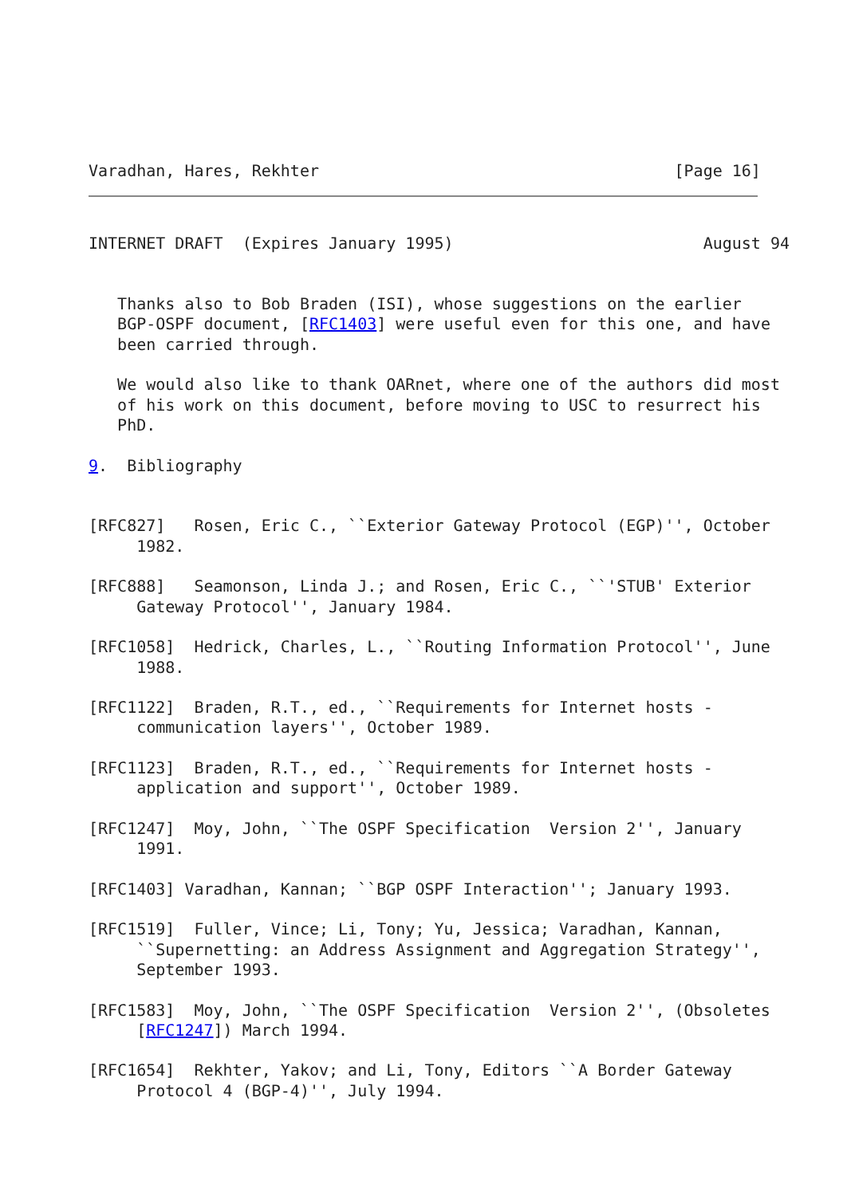Varadhan, Hares, Rekhter                                     [Page 16]
INTERNET DRAFT  (Expires January 1995)                          August 94


   Thanks also to Bob Braden (ISI), whose suggestions on the earlier
   BGP-OSPF document, [RFC1403] were useful even for this one, and have
   been carried through.

   We would also like to thank OARnet, where one of the authors did most
   of his work on this document, before moving to USC to resurrect his
   PhD.

9.  Bibliography


[RFC827]   Rosen, Eric C., ``Exterior Gateway Protocol (EGP)'', October
     1982.

[RFC888]   Seamonson, Linda J.; and Rosen, Eric C., ``'STUB' Exterior
     Gateway Protocol'', January 1984.

[RFC1058]  Hedrick, Charles, L., ``Routing Information Protocol'', June
     1988.

[RFC1122]  Braden, R.T., ed., ``Requirements for Internet hosts -
     communication layers'', October 1989.

[RFC1123]  Braden, R.T., ed., ``Requirements for Internet hosts -
     application and support'', October 1989.

[RFC1247]  Moy, John, ``The OSPF Specification  Version 2'', January
     1991.

[RFC1403] Varadhan, Kannan; ``BGP OSPF Interaction''; January 1993.

[RFC1519]  Fuller, Vince; Li, Tony; Yu, Jessica; Varadhan, Kannan,
     ``Supernetting: an Address Assignment and Aggregation Strategy'',
     September 1993.

[RFC1583]  Moy, John, ``The OSPF Specification  Version 2'', (Obsoletes
     [RFC1247]) March 1994.

[RFC1654]  Rekhter, Yakov; and Li, Tony, Editors ``A Border Gateway
     Protocol 4 (BGP-4)'', July 1994.